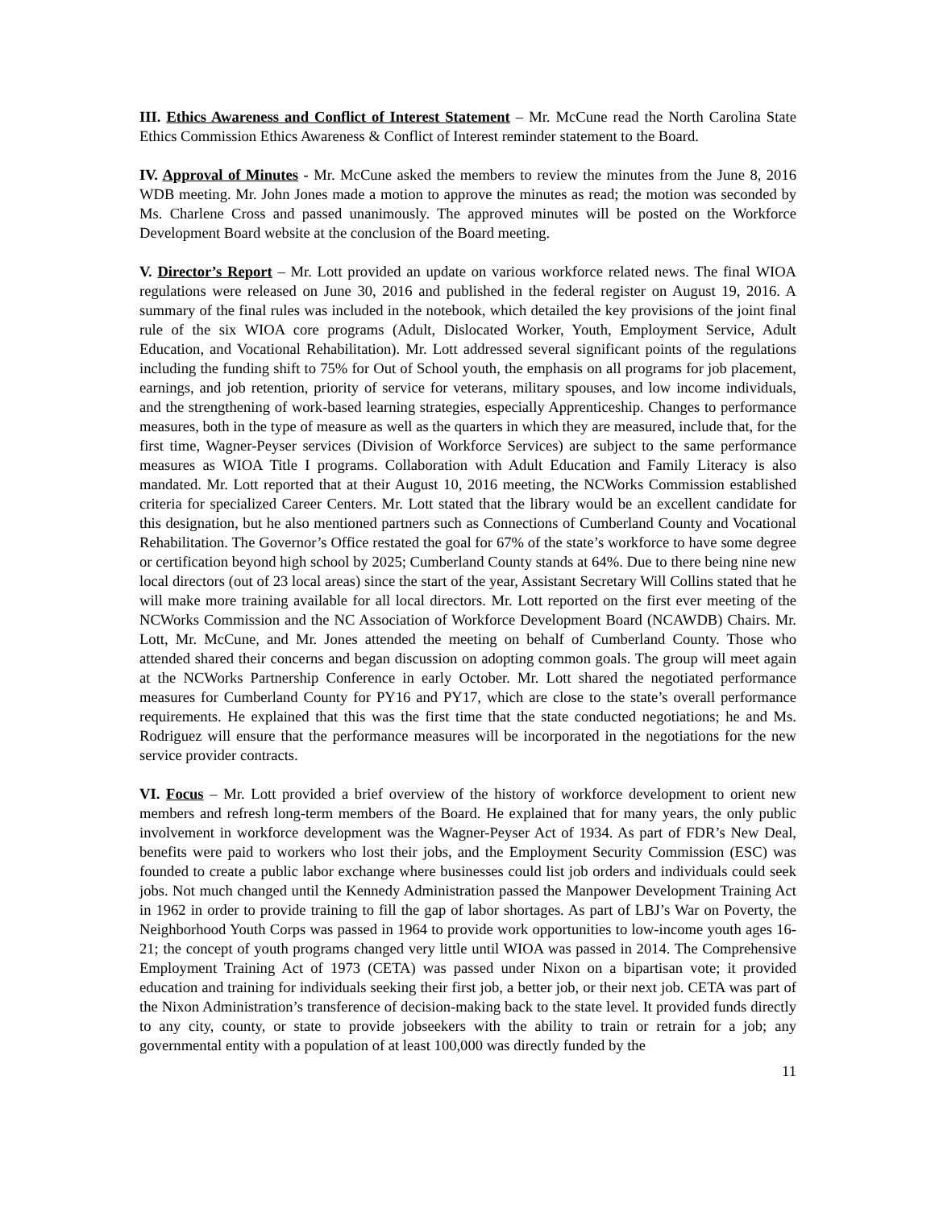III. Ethics Awareness and Conflict of Interest Statement – Mr. McCune read the North Carolina State Ethics Commission Ethics Awareness & Conflict of Interest reminder statement to the Board.
IV. Approval of Minutes - Mr. McCune asked the members to review the minutes from the June 8, 2016 WDB meeting. Mr. John Jones made a motion to approve the minutes as read; the motion was seconded by Ms. Charlene Cross and passed unanimously. The approved minutes will be posted on the Workforce Development Board website at the conclusion of the Board meeting.
V. Director’s Report – Mr. Lott provided an update on various workforce related news. The final WIOA regulations were released on June 30, 2016 and published in the federal register on August 19, 2016. A summary of the final rules was included in the notebook, which detailed the key provisions of the joint final rule of the six WIOA core programs (Adult, Dislocated Worker, Youth, Employment Service, Adult Education, and Vocational Rehabilitation). Mr. Lott addressed several significant points of the regulations including the funding shift to 75% for Out of School youth, the emphasis on all programs for job placement, earnings, and job retention, priority of service for veterans, military spouses, and low income individuals, and the strengthening of work-based learning strategies, especially Apprenticeship. Changes to performance measures, both in the type of measure as well as the quarters in which they are measured, include that, for the first time, Wagner-Peyser services (Division of Workforce Services) are subject to the same performance measures as WIOA Title I programs. Collaboration with Adult Education and Family Literacy is also mandated. Mr. Lott reported that at their August 10, 2016 meeting, the NCWorks Commission established criteria for specialized Career Centers. Mr. Lott stated that the library would be an excellent candidate for this designation, but he also mentioned partners such as Connections of Cumberland County and Vocational Rehabilitation. The Governor’s Office restated the goal for 67% of the state’s workforce to have some degree or certification beyond high school by 2025; Cumberland County stands at 64%. Due to there being nine new local directors (out of 23 local areas) since the start of the year, Assistant Secretary Will Collins stated that he will make more training available for all local directors. Mr. Lott reported on the first ever meeting of the NCWorks Commission and the NC Association of Workforce Development Board (NCAWDB) Chairs. Mr. Lott, Mr. McCune, and Mr. Jones attended the meeting on behalf of Cumberland County. Those who attended shared their concerns and began discussion on adopting common goals. The group will meet again at the NCWorks Partnership Conference in early October. Mr. Lott shared the negotiated performance measures for Cumberland County for PY16 and PY17, which are close to the state’s overall performance requirements. He explained that this was the first time that the state conducted negotiations; he and Ms. Rodriguez will ensure that the performance measures will be incorporated in the negotiations for the new service provider contracts.
VI. Focus – Mr. Lott provided a brief overview of the history of workforce development to orient new members and refresh long-term members of the Board. He explained that for many years, the only public involvement in workforce development was the Wagner-Peyser Act of 1934. As part of FDR’s New Deal, benefits were paid to workers who lost their jobs, and the Employment Security Commission (ESC) was founded to create a public labor exchange where businesses could list job orders and individuals could seek jobs. Not much changed until the Kennedy Administration passed the Manpower Development Training Act in 1962 in order to provide training to fill the gap of labor shortages. As part of LBJ’s War on Poverty, the Neighborhood Youth Corps was passed in 1964 to provide work opportunities to low-income youth ages 16-21; the concept of youth programs changed very little until WIOA was passed in 2014. The Comprehensive Employment Training Act of 1973 (CETA) was passed under Nixon on a bipartisan vote; it provided education and training for individuals seeking their first job, a better job, or their next job. CETA was part of the Nixon Administration’s transference of decision-making back to the state level. It provided funds directly to any city, county, or state to provide jobseekers with the ability to train or retrain for a job; any governmental entity with a population of at least 100,000 was directly funded by the
11